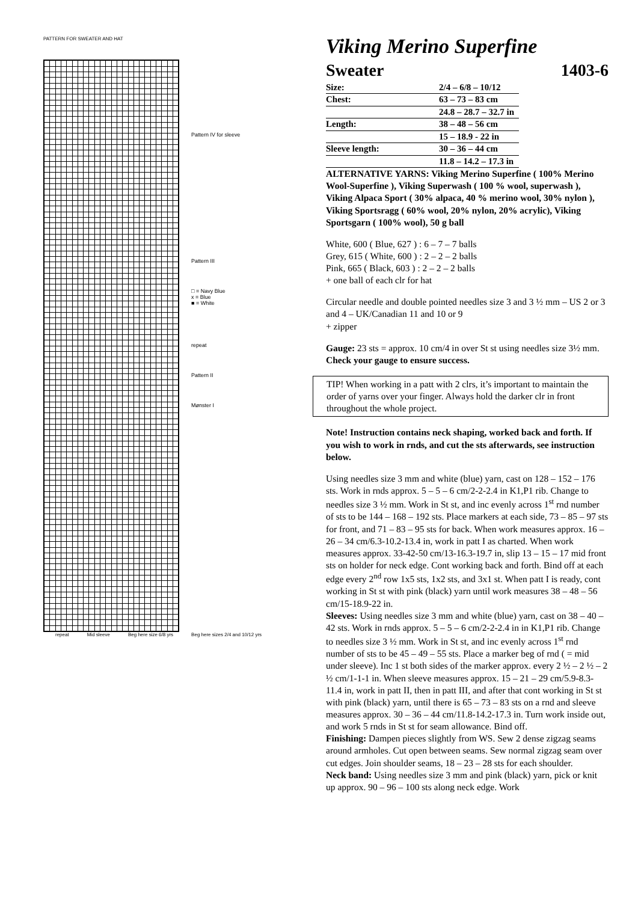PATTERN FOR SWEATER AND HAT
Pattern IV for sleeve
Pattern III
□ = Navy Blue
x = Blue
■ = White
repeat
Pattern II
Mønster I
repeat Mid sleeve Beg here size 6/8 yrs Beg here sizes 2/4 and 10/12 yrs
Viking Merino Superfine
Sweater 1403-6
| Size: | 2/4 – 6/8 – 10/12 |
| Chest: | 63 – 73 – 83 cm |
| | 24.8 – 28.7 – 32.7 in |
| Length: | 38 – 48 – 56 cm |
| | 15 – 18.9 - 22 in |
| Sleeve length: | 30 – 36 – 44 cm |
| | 11.8 – 14.2 – 17.3 in |
ALTERNATIVE YARNS: Viking Merino Superfine ( 100% Merino Wool-Superfine ), Viking Superwash ( 100 % wool, superwash ), Viking Alpaca Sport ( 30% alpaca, 40 % merino wool, 30% nylon ), Viking Sportsragg ( 60% wool, 20% nylon, 20% acrylic), Viking Sportsgarn ( 100% wool), 50 g ball
White, 600 ( Blue, 627 ) : 6 – 7 – 7 balls
Grey, 615 ( White, 600 ) : 2 – 2 – 2 balls
Pink, 665 ( Black, 603 ) : 2 – 2 – 2 balls
+ one ball of each clr for hat
Circular needle and double pointed needles size 3 and 3 ½ mm – US 2 or 3 and 4 – UK/Canadian 11 and 10 or 9
+ zipper
Gauge: 23 sts = approx. 10 cm/4 in over St st using needles size 3½ mm. Check your gauge to ensure success.
TIP! When working in a patt with 2 clrs, it’s important to maintain the order of yarns over your finger. Always hold the darker clr in front throughout the whole project.
Note! Instruction contains neck shaping, worked back and forth. If you wish to work in rnds, and cut the sts afterwards, see instruction below.
Using needles size 3 mm and white (blue) yarn, cast on 128 – 152 – 176 sts. Work in rnds approx. 5 – 5 – 6 cm/2-2-2.4 in K1,P1 rib. Change to needles size 3 ½ mm. Work in St st, and inc evenly across 1<sup>st</sup> rnd number of sts to be 144 – 168 – 192 sts. Place markers at each side, 73 – 85 – 97 sts for front, and 71 – 83 – 95 sts for back. When work measures approx. 16 – 26 – 34 cm/6.3-10.2-13.4 in, work in patt I as charted. When work measures approx. 33-42-50 cm/13-16.3-19.7 in, slip 13 – 15 – 17 mid front sts on holder for neck edge. Cont working back and forth. Bind off at each edge every 2<sup>nd</sup> row 1x5 sts, 1x2 sts, and 3x1 st. When patt I is ready, cont working in St st with pink (black) yarn until work measures 38 – 48 – 56 cm/15-18.9-22 in.
Sleeves: Using needles size 3 mm and white (blue) yarn, cast on 38 – 40 – 42 sts. Work in rnds approx. 5 – 5 – 6 cm/2-2-2.4 in in K1,P1 rib. Change to needles size 3 ½ mm. Work in St st, and inc evenly across 1<sup>st</sup> rnd number of sts to be 45 – 49 – 55 sts. Place a marker beg of rnd ( = mid under sleeve). Inc 1 st both sides of the marker approx. every 2 ½ – 2 ½ – 2 ½ cm/1-1-1 in. When sleeve measures approx. 15 – 21 – 29 cm/5.9-8.3-11.4 in, work in patt II, then in patt III, and after that cont working in St st with pink (black) yarn, until there is 65 – 73 – 83 sts on a rnd and sleeve measures approx. 30 – 36 – 44 cm/11.8-14.2-17.3 in. Turn work inside out, and work 5 rnds in St st for seam allowance. Bind off.
Finishing: Dampen pieces slightly from WS. Sew 2 dense zigzag seams around armholes. Cut open between seams. Sew normal zigzag seam over cut edges. Join shoulder seams, 18 – 23 – 28 sts for each shoulder.
Neck band: Using needles size 3 mm and pink (black) yarn, pick or knit up approx. 90 – 96 – 100 sts along neck edge. Work